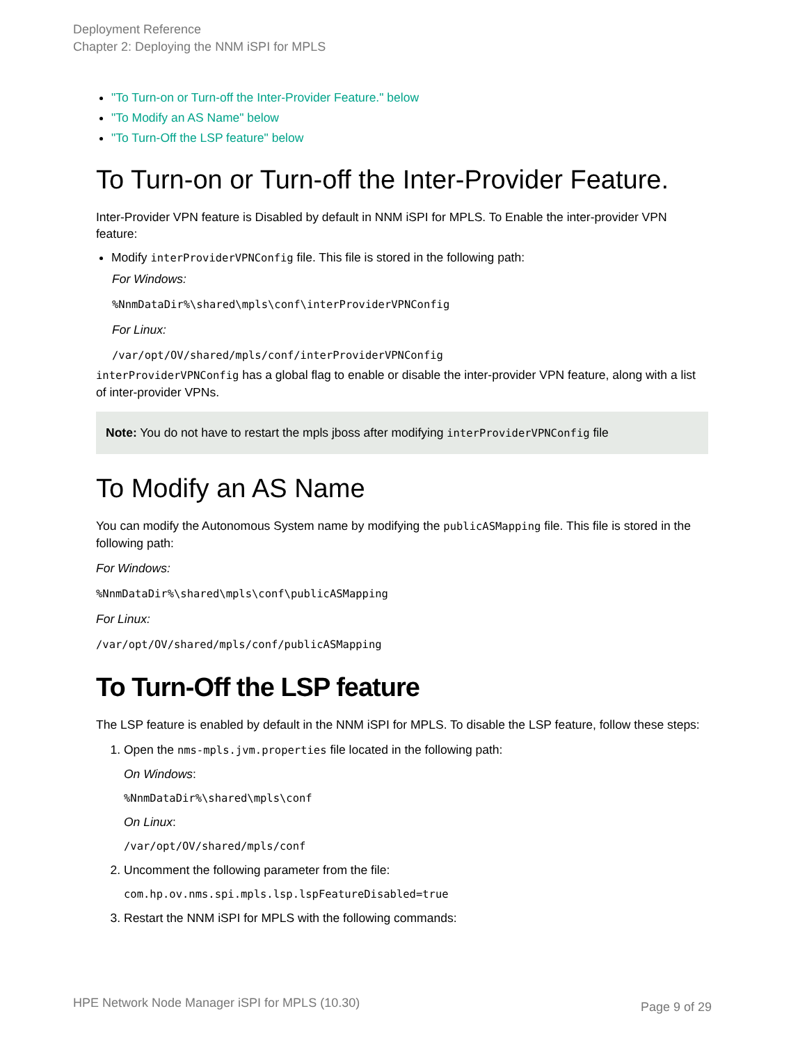Deployment Reference
Chapter 2: Deploying the NNM iSPI for MPLS
"To Turn-on or Turn-off the Inter-Provider Feature." below
"To Modify an AS Name" below
"To Turn-Off the LSP feature" below
To Turn-on or Turn-off the Inter-Provider Feature.
Inter-Provider VPN feature is Disabled by default in NNM iSPI for MPLS. To Enable the inter-provider VPN feature:
Modify interProviderVPNConfig file. This file is stored in the following path:
For Windows:
%NnmDataDir%\shared\mpls\conf\interProviderVPNConfig
For Linux:
/var/opt/OV/shared/mpls/conf/interProviderVPNConfig
interProviderVPNConfig has a global flag to enable or disable the inter-provider VPN feature, along with a list of inter-provider VPNs.
Note: You do not have to restart the mpls jboss after modifying interProviderVPNConfig file
To Modify an AS Name
You can modify the Autonomous System name by modifying the publicASMapping file. This file is stored in the following path:
For Windows:
%NnmDataDir%\shared\mpls\conf\publicASMapping
For Linux:
/var/opt/OV/shared/mpls/conf/publicASMapping
To Turn-Off the LSP feature
The LSP feature is enabled by default in the NNM iSPI for MPLS. To disable the LSP feature, follow these steps:
1. Open the nms-mpls.jvm.properties file located in the following path:
On Windows:
%NnmDataDir%\shared\mpls\conf
On Linux:
/var/opt/OV/shared/mpls/conf
2. Uncomment the following parameter from the file:
com.hp.ov.nms.spi.mpls.lsp.lspFeatureDisabled=true
3. Restart the NNM iSPI for MPLS with the following commands:
HPE Network Node Manager iSPI for MPLS (10.30) Page 9 of 29